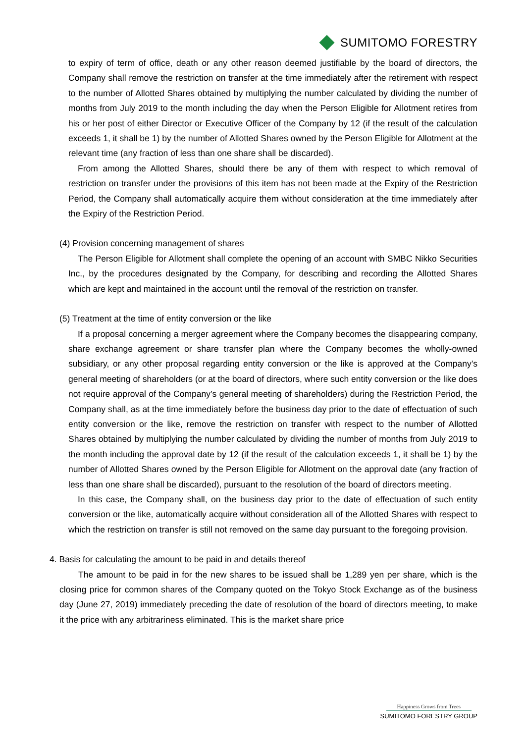SUMITOMO FORESTRY
to expiry of term of office, death or any other reason deemed justifiable by the board of directors, the Company shall remove the restriction on transfer at the time immediately after the retirement with respect to the number of Allotted Shares obtained by multiplying the number calculated by dividing the number of months from July 2019 to the month including the day when the Person Eligible for Allotment retires from his or her post of either Director or Executive Officer of the Company by 12 (if the result of the calculation exceeds 1, it shall be 1) by the number of Allotted Shares owned by the Person Eligible for Allotment at the relevant time (any fraction of less than one share shall be discarded).
From among the Allotted Shares, should there be any of them with respect to which removal of restriction on transfer under the provisions of this item has not been made at the Expiry of the Restriction Period, the Company shall automatically acquire them without consideration at the time immediately after the Expiry of the Restriction Period.
(4) Provision concerning management of shares
The Person Eligible for Allotment shall complete the opening of an account with SMBC Nikko Securities Inc., by the procedures designated by the Company, for describing and recording the Allotted Shares which are kept and maintained in the account until the removal of the restriction on transfer.
(5) Treatment at the time of entity conversion or the like
If a proposal concerning a merger agreement where the Company becomes the disappearing company, share exchange agreement or share transfer plan where the Company becomes the wholly-owned subsidiary, or any other proposal regarding entity conversion or the like is approved at the Company’s general meeting of shareholders (or at the board of directors, where such entity conversion or the like does not require approval of the Company’s general meeting of shareholders) during the Restriction Period, the Company shall, as at the time immediately before the business day prior to the date of effectuation of such entity conversion or the like, remove the restriction on transfer with respect to the number of Allotted Shares obtained by multiplying the number calculated by dividing the number of months from July 2019 to the month including the approval date by 12 (if the result of the calculation exceeds 1, it shall be 1) by the number of Allotted Shares owned by the Person Eligible for Allotment on the approval date (any fraction of less than one share shall be discarded), pursuant to the resolution of the board of directors meeting.
In this case, the Company shall, on the business day prior to the date of effectuation of such entity conversion or the like, automatically acquire without consideration all of the Allotted Shares with respect to which the restriction on transfer is still not removed on the same day pursuant to the foregoing provision.
4. Basis for calculating the amount to be paid in and details thereof
The amount to be paid in for the new shares to be issued shall be 1,289 yen per share, which is the closing price for common shares of the Company quoted on the Tokyo Stock Exchange as of the business day (June 27, 2019) immediately preceding the date of resolution of the board of directors meeting, to make it the price with any arbitrariness eliminated. This is the market share price
Happiness Grows from Trees
SUMITOMO FORESTRY GROUP